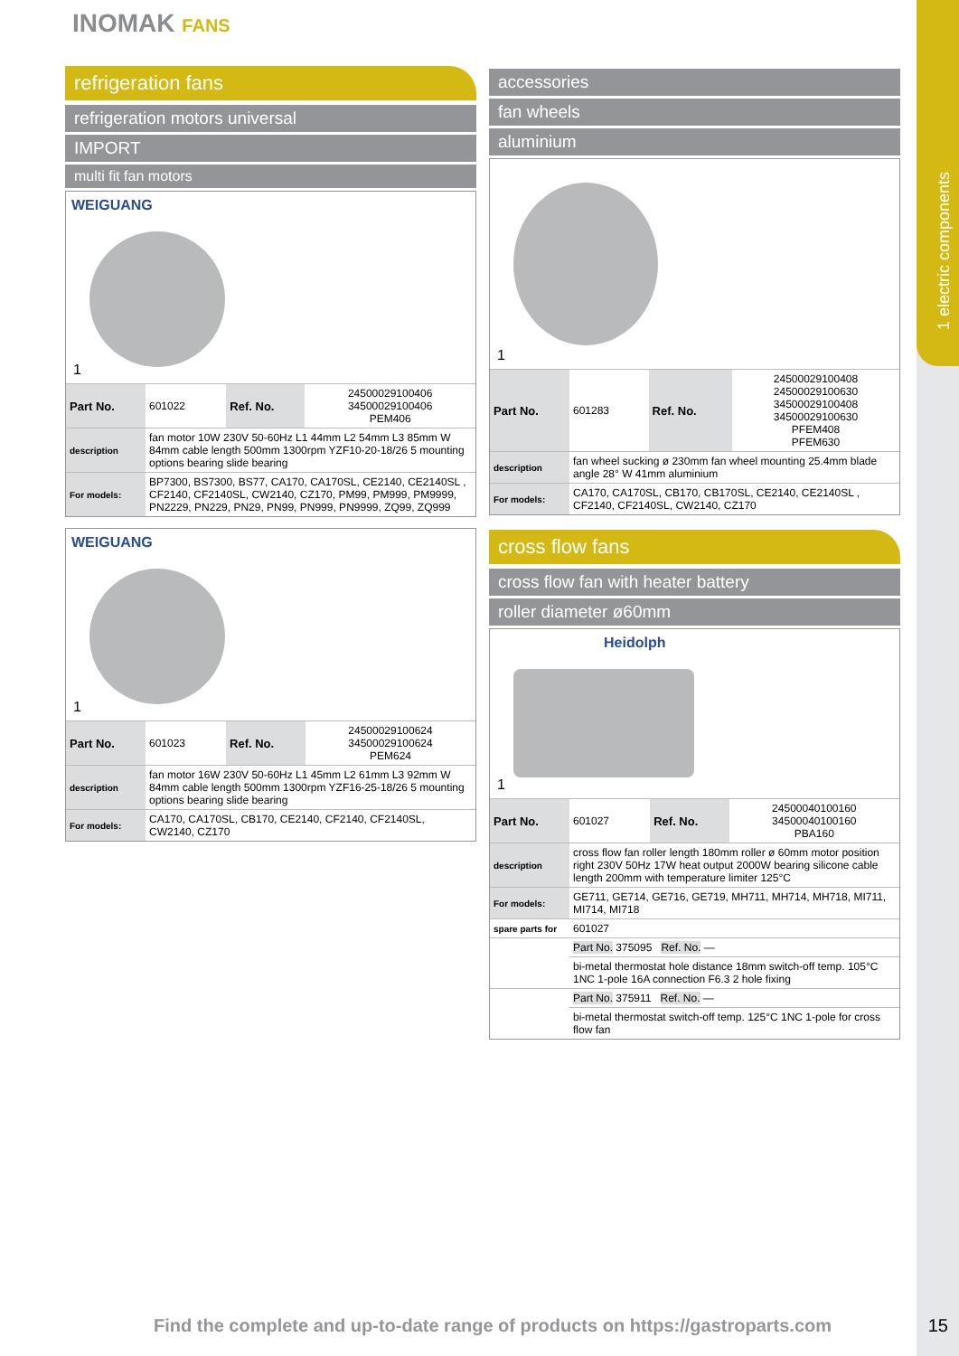1 electric components
INOMAK FANS
refrigeration fans
refrigeration motors universal
IMPORT
multi fit fan motors
WEIGUANG
1
| Part No. | 601022 | Ref. No. | 24500029100406 34500029100406 PEM406 |
| description | fan motor 10W 230V 50-60Hz L1 44mm L2 54mm L3 85mm W 84mm cable length 500mm 1300rpm YZF10-20-18/26 5 mounting options bearing slide bearing | | |
| For models: | BP7300, BS7300, BS77, CA170, CA170SL, CE2140, CE2140SL , CF2140, CF2140SL, CW2140, CZ170, PM99, PM999, PM9999, PN2229, PN229, PN29, PN99, PN999, PN9999, ZQ99, ZQ999 | | |
WEIGUANG
1
| Part No. | 601023 | Ref. No. | 24500029100624 34500029100624 PEM624 |
| description | fan motor 16W 230V 50-60Hz L1 45mm L2 61mm L3 92mm W 84mm cable length 500mm 1300rpm YZF16-25-18/26 5 mounting options bearing slide bearing | | |
| For models: | CA170, CA170SL, CB170, CE2140, CF2140, CF2140SL, CW2140, CZ170 | | |
accessories
fan wheels
aluminium
1
| Part No. | 601283 | Ref. No. | 24500029100408 24500029100630 34500029100408 34500029100630 PFEM408 PFEM630 |
| description | fan wheel sucking ø 230mm fan wheel mounting 25.4mm blade angle 28° W 41mm aluminium | | |
| For models: | CA170, CA170SL, CB170, CB170SL, CE2140, CE2140SL , CF2140, CF2140SL, CW2140, CZ170 | | |
cross flow fans
cross flow fan with heater battery
roller diameter ø60mm
Heidolph
1
| Part No. | 601027 | Ref. No. | 24500040100160 34500040100160 PBA160 |
| description | cross flow fan roller length 180mm roller ø 60mm motor position right 230V 50Hz 17W heat output 2000W bearing silicone cable length 200mm with temperature limiter 125°C | | |
| For models: | GE711, GE714, GE716, GE719, MH711, MH714, MH718, MI711, MI714, MI718 | | |
| spare parts for | 601027 | | |
| | Part No. 375095 Ref. No. — | | |
| | bi-metal thermostat hole distance 18mm switch-off temp. 105°C 1NC 1-pole 16A connection F6.3 2 hole fixing | | |
| | Part No. 375911 Ref. No. — | | |
| | bi-metal thermostat switch-off temp. 125°C 1NC 1-pole for cross flow fan | | |
Find the complete and up-to-date range of products on https://gastroparts.com
15